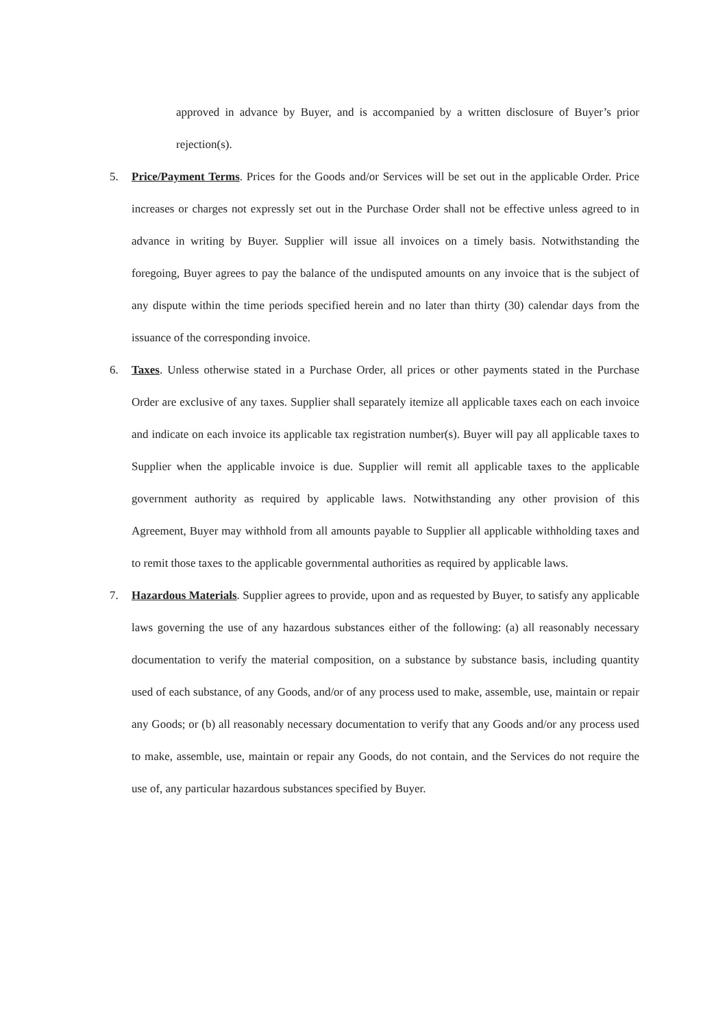approved in advance by Buyer, and is accompanied by a written disclosure of Buyer’s prior rejection(s).
5. Price/Payment Terms. Prices for the Goods and/or Services will be set out in the applicable Order. Price increases or charges not expressly set out in the Purchase Order shall not be effective unless agreed to in advance in writing by Buyer. Supplier will issue all invoices on a timely basis. Notwithstanding the foregoing, Buyer agrees to pay the balance of the undisputed amounts on any invoice that is the subject of any dispute within the time periods specified herein and no later than thirty (30) calendar days from the issuance of the corresponding invoice.
6. Taxes. Unless otherwise stated in a Purchase Order, all prices or other payments stated in the Purchase Order are exclusive of any taxes. Supplier shall separately itemize all applicable taxes each on each invoice and indicate on each invoice its applicable tax registration number(s). Buyer will pay all applicable taxes to Supplier when the applicable invoice is due. Supplier will remit all applicable taxes to the applicable government authority as required by applicable laws. Notwithstanding any other provision of this Agreement, Buyer may withhold from all amounts payable to Supplier all applicable withholding taxes and to remit those taxes to the applicable governmental authorities as required by applicable laws.
7. Hazardous Materials. Supplier agrees to provide, upon and as requested by Buyer, to satisfy any applicable laws governing the use of any hazardous substances either of the following: (a) all reasonably necessary documentation to verify the material composition, on a substance by substance basis, including quantity used of each substance, of any Goods, and/or of any process used to make, assemble, use, maintain or repair any Goods; or (b) all reasonably necessary documentation to verify that any Goods and/or any process used to make, assemble, use, maintain or repair any Goods, do not contain, and the Services do not require the use of, any particular hazardous substances specified by Buyer.